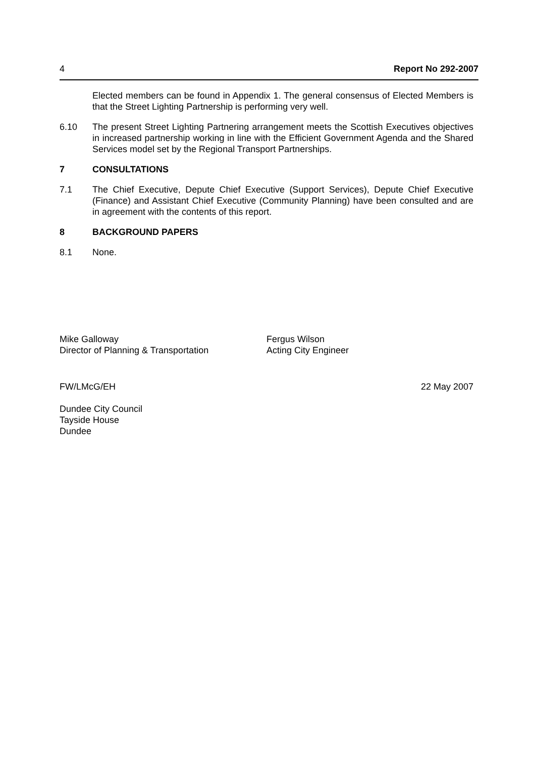4 Report No 292-2007
Elected members can be found in Appendix 1. The general consensus of Elected Members is that the Street Lighting Partnership is performing very well.
6.10 The present Street Lighting Partnering arrangement meets the Scottish Executives objectives in increased partnership working in line with the Efficient Government Agenda and the Shared Services model set by the Regional Transport Partnerships.
7 CONSULTATIONS
7.1 The Chief Executive, Depute Chief Executive (Support Services), Depute Chief Executive (Finance) and Assistant Chief Executive (Community Planning) have been consulted and are in agreement with the contents of this report.
8 BACKGROUND PAPERS
8.1 None.
Mike Galloway
Director of Planning & Transportation
Fergus Wilson
Acting City Engineer
FW/LMcG/EH 22 May 2007
Dundee City Council
Tayside House
Dundee